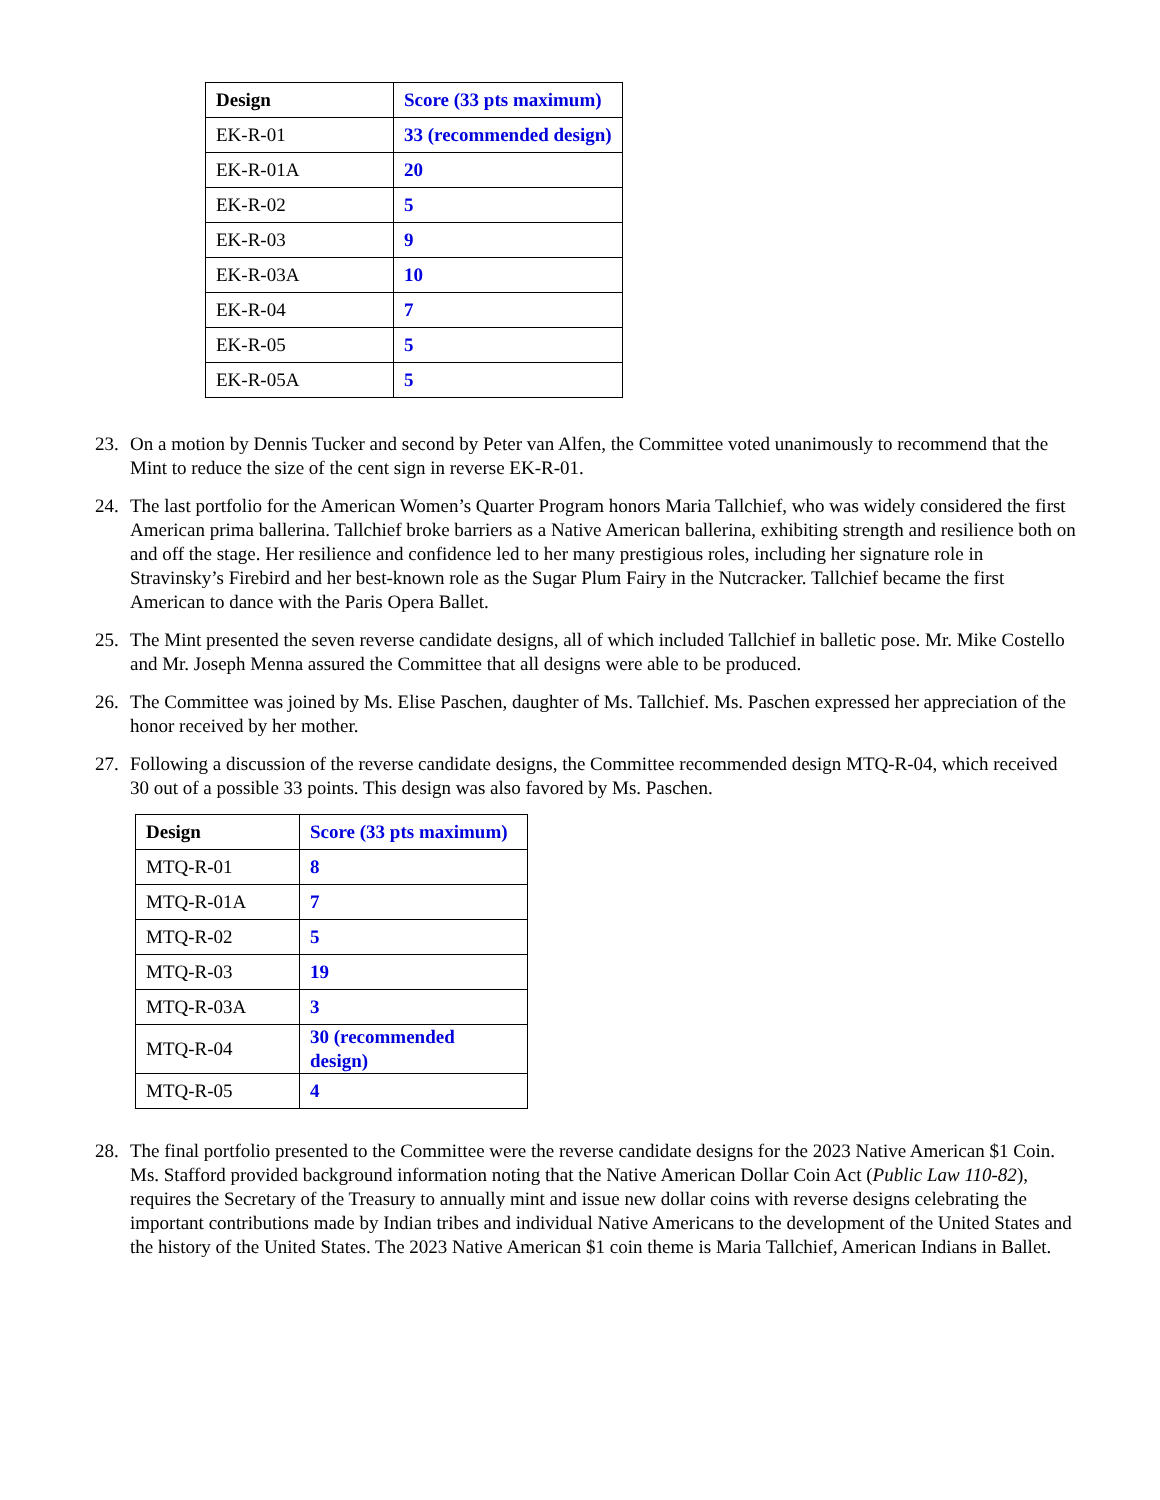| Design | Score (33 pts maximum) |
| --- | --- |
| EK-R-01 | 33 (recommended design) |
| EK-R-01A | 20 |
| EK-R-02 | 5 |
| EK-R-03 | 9 |
| EK-R-03A | 10 |
| EK-R-04 | 7 |
| EK-R-05 | 5 |
| EK-R-05A | 5 |
23. On a motion by Dennis Tucker and second by Peter van Alfen, the Committee voted unanimously to recommend that the Mint to reduce the size of the cent sign in reverse EK-R-01.
24. The last portfolio for the American Women’s Quarter Program honors Maria Tallchief, who was widely considered the first American prima ballerina. Tallchief broke barriers as a Native American ballerina, exhibiting strength and resilience both on and off the stage. Her resilience and confidence led to her many prestigious roles, including her signature role in Stravinsky’s Firebird and her best-known role as the Sugar Plum Fairy in the Nutcracker. Tallchief became the first American to dance with the Paris Opera Ballet.
25. The Mint presented the seven reverse candidate designs, all of which included Tallchief in balletic pose. Mr. Mike Costello and Mr. Joseph Menna assured the Committee that all designs were able to be produced.
26. The Committee was joined by Ms. Elise Paschen, daughter of Ms. Tallchief. Ms. Paschen expressed her appreciation of the honor received by her mother.
27. Following a discussion of the reverse candidate designs, the Committee recommended design MTQ-R-04, which received 30 out of a possible 33 points. This design was also favored by Ms. Paschen.
| Design | Score (33 pts maximum) |
| --- | --- |
| MTQ-R-01 | 8 |
| MTQ-R-01A | 7 |
| MTQ-R-02 | 5 |
| MTQ-R-03 | 19 |
| MTQ-R-03A | 3 |
| MTQ-R-04 | 30 (recommended design) |
| MTQ-R-05 | 4 |
28. The final portfolio presented to the Committee were the reverse candidate designs for the 2023 Native American $1 Coin. Ms. Stafford provided background information noting that the Native American Dollar Coin Act (Public Law 110-82), requires the Secretary of the Treasury to annually mint and issue new dollar coins with reverse designs celebrating the important contributions made by Indian tribes and individual Native Americans to the development of the United States and the history of the United States. The 2023 Native American $1 coin theme is Maria Tallchief, American Indians in Ballet.